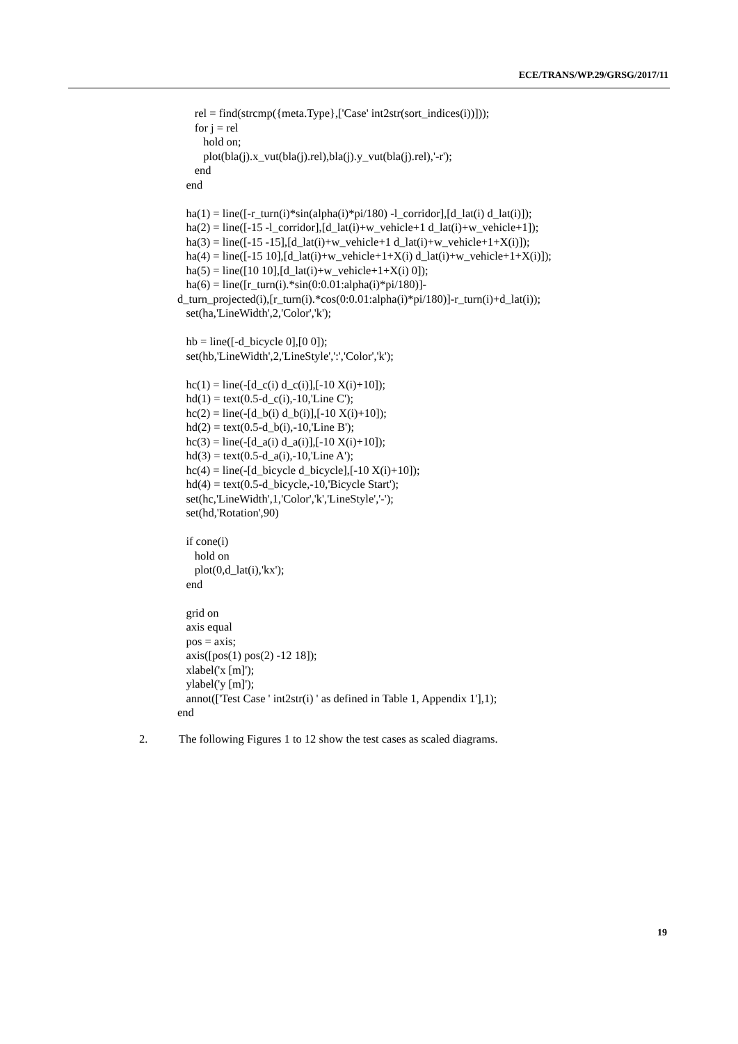ECE/TRANS/WP.29/GRSG/2017/11
rel = find(strcmp({meta.Type},['Case' int2str(sort_indices(i))])); for j = rel hold on; plot(bla(j).x_vut(bla(j).rel),bla(j).y_vut(bla(j).rel),'-r'); end end ha(1) = line([-r_turn(i)*sin(alpha(i)*pi/180) -l_corridor],[d_lat(i) d_lat(i)]); ha(2) = line([-15 -l_corridor],[d_lat(i)+w_vehicle+1 d_lat(i)+w_vehicle+1]); ha(3) = line([-15 -15],[d_lat(i)+w_vehicle+1 d_lat(i)+w_vehicle+1+X(i)]); ha(4) = line([-15 10],[d_lat(i)+w_vehicle+1+X(i) d_lat(i)+w_vehicle+1+X(i)]); ha(5) = line([10 10],[d_lat(i)+w_vehicle+1+X(i) 0]); ha(6) = line([r_turn(i).*sin(0:0.01:alpha(i)*pi/180)]- d_turn_projected(i),[r_turn(i).*cos(0:0.01:alpha(i)*pi/180)]-r_turn(i)+d_lat(i)); set(ha,'LineWidth',2,'Color','k'); hb = line([-d_bicycle 0],[0 0]); set(hb,'LineWidth',2,'LineStyle',':','Color','k'); hc(1) = line(-[d_c(i) d_c(i)],[-10 X(i)+10]); hd(1) = text(0.5-d_c(i),-10,'Line C'); hc(2) = line(-[d_b(i) d_b(i)],[-10 X(i)+10]); hd(2) = text(0.5-d_b(i),-10,'Line B'); hc(3) = line(-[d_a(i) d_a(i)],[-10 X(i)+10]); hd(3) = text(0.5-d_a(i),-10,'Line A'); hc(4) = line(-[d_bicycle d_bicycle],[-10 X(i)+10]); hd(4) = text(0.5-d_bicycle,-10,'Bicycle Start'); set(hc,'LineWidth',1,'Color','k','LineStyle','-'); set(hd,'Rotation',90) if cone(i) hold on plot(0,d_lat(i),'kx'); end grid on axis equal pos = axis; axis([pos(1) pos(2) -12 18]); xlabel('x [m]'); ylabel('y [m]'); annot(['Test Case ' int2str(i) ' as defined in Table 1, Appendix 1'],1); end
2. The following Figures 1 to 12 show the test cases as scaled diagrams.
19